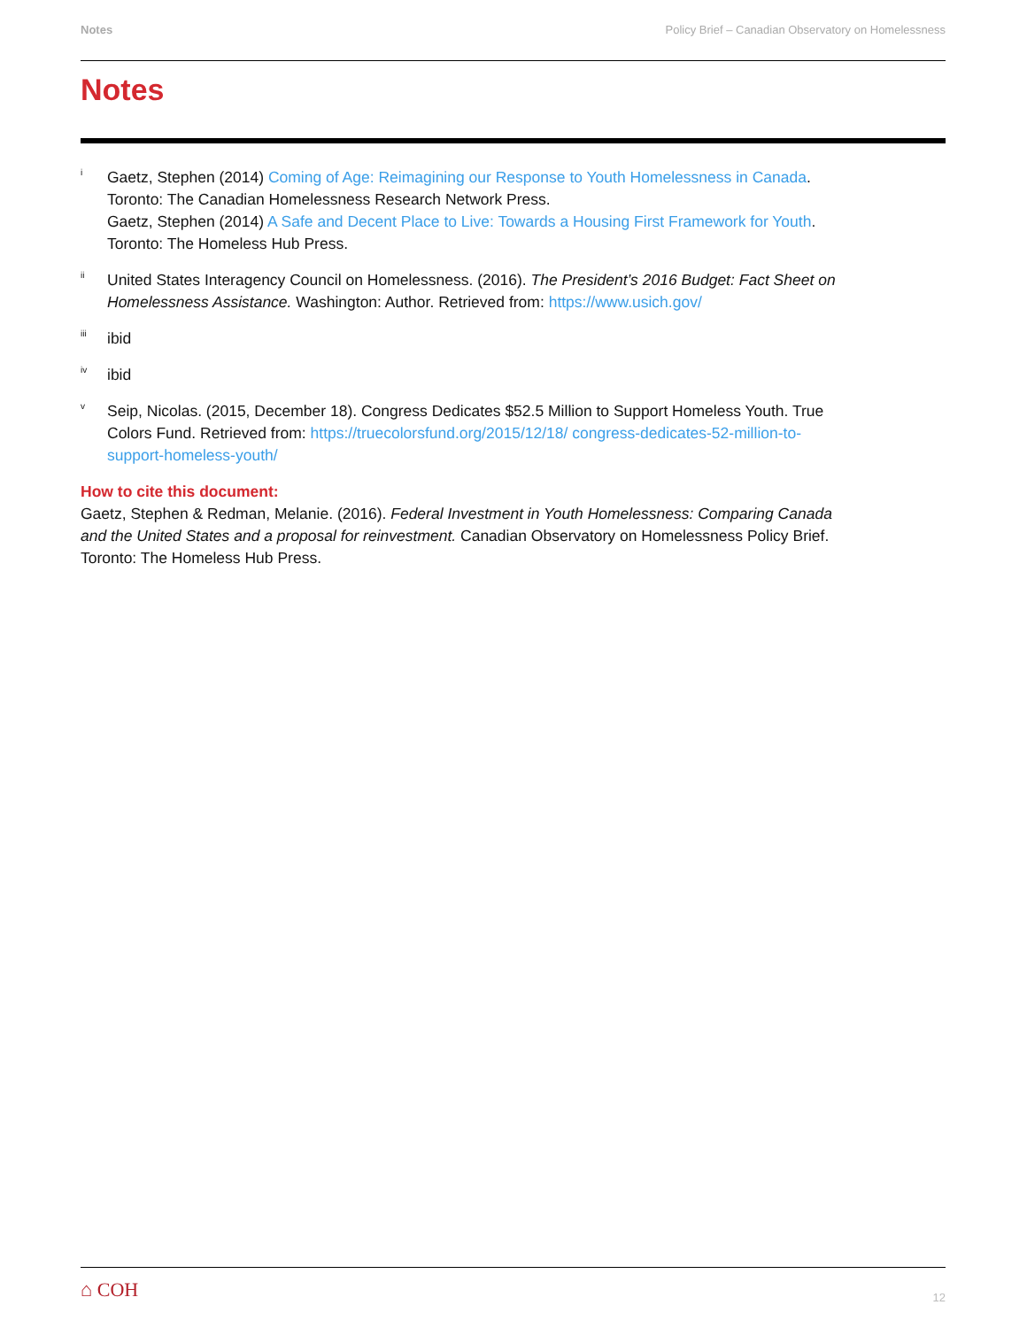Notes Policy Brief – Canadian Observatory on Homelessness
Notes
<sup>i</sup>
Gaetz, Stephen (2014) Coming of Age: Reimagining our Response to Youth Homelessness in Canada. Toronto: The Canadian Homelessness Research Network Press.
Gaetz, Stephen (2014) A Safe and Decent Place to Live: Towards a Housing First Framework for Youth. Toronto: The Homeless Hub Press.
<sup>ii</sup>
United States Interagency Council on Homelessness. (2016). The President’s 2016 Budget: Fact Sheet on Homelessness Assistance. Washington: Author. Retrieved from: https://www.usich.gov/
<sup>iii</sup>
ibid
<sup>iv</sup>
ibid
<sup>v</sup>
Seip, Nicolas. (2015, December 18). Congress Dedicates $52.5 Million to Support Homeless Youth. True Colors Fund. Retrieved from: https://truecolorsfund.org/2015/12/18/ congress-dedicates-52-million-to-support-homeless-youth/
How to cite this document:
Gaetz, Stephen & Redman, Melanie. (2016). Federal Investment in Youth Homelessness: Comparing Canada and the United States and a proposal for reinvestment. Canadian Observatory on Homelessness Policy Brief. Toronto: The Homeless Hub Press.
⌂ COH 12